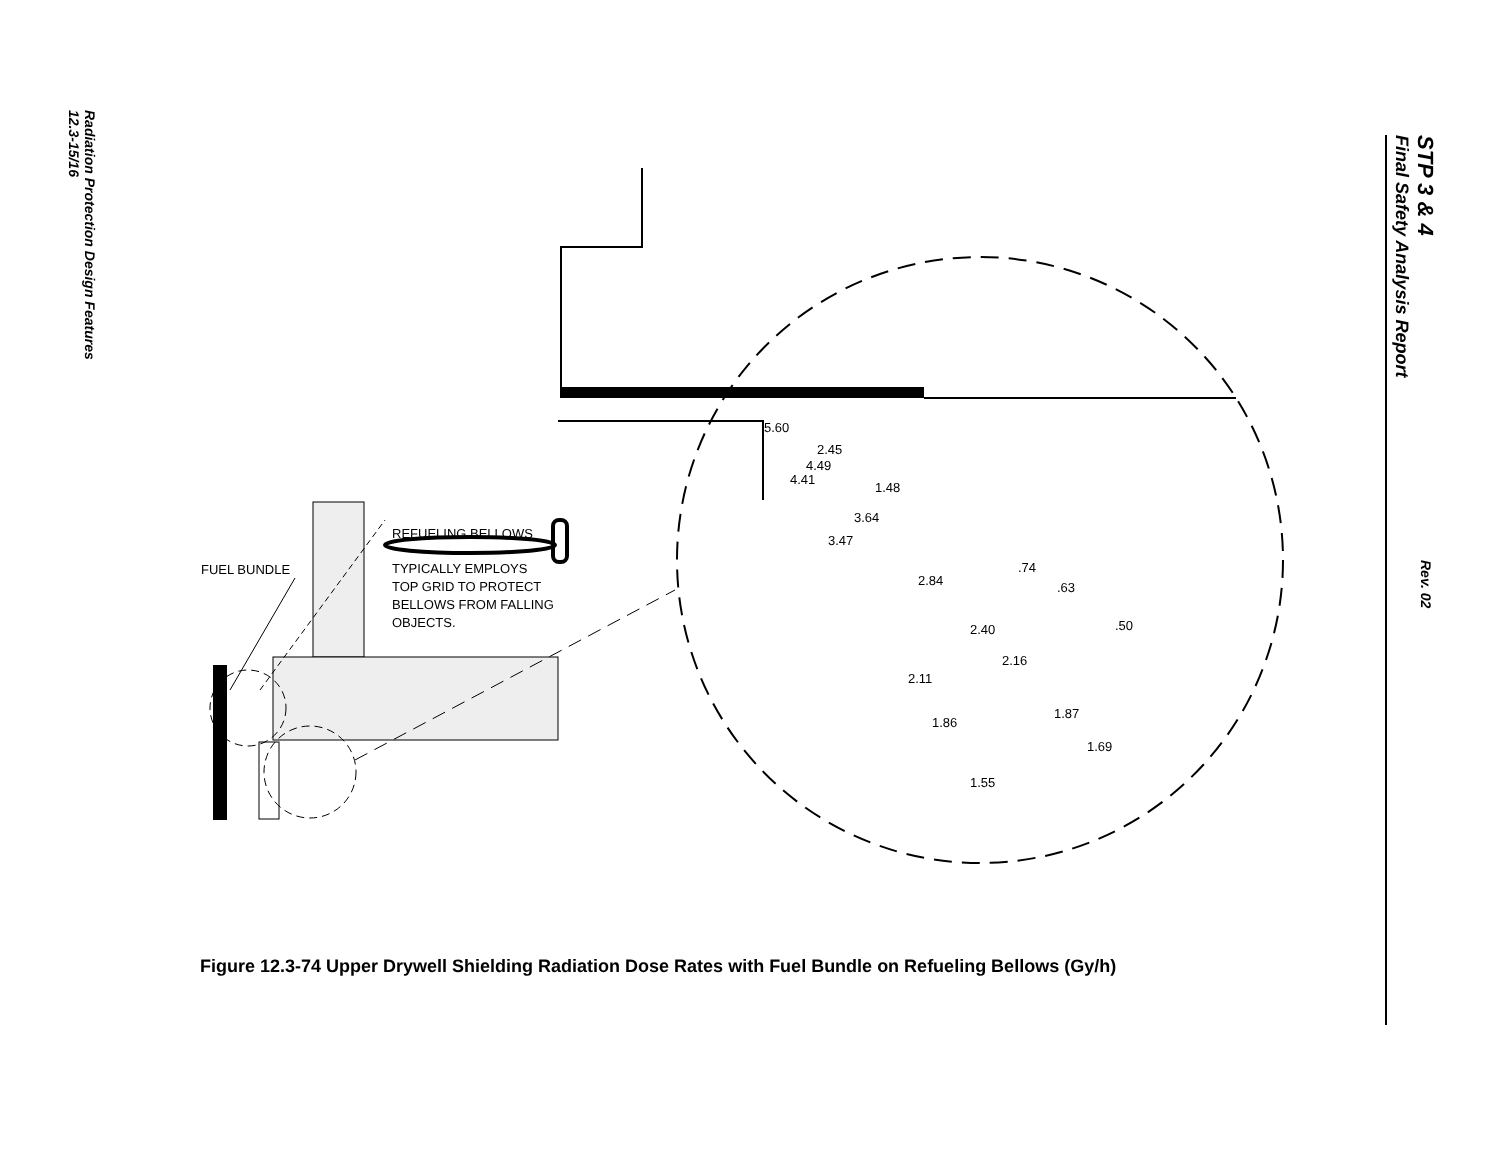Radiation Protection Design Features
12.3-15/16
STP 3 & 4
Final Safety Analysis Report
Rev. 02
5.60
2.45
4.49
4.41
1.48
3.64
3.47
.74
2.84 .63
.50 2.40
2.16
2.11
1.87
1.86
1.69
1.55
FUEL BUNDLE
REFUELING BELLOWS
TYPICALLY EMPLOYS
TOP GRID TO PROTECT
BELLOWS FROM FALLING
OBJECTS.
Figure 12.3-74 Upper Drywell Shielding Radiation Dose Rates with Fuel Bundle on Refueling Bellows (Gy/h)